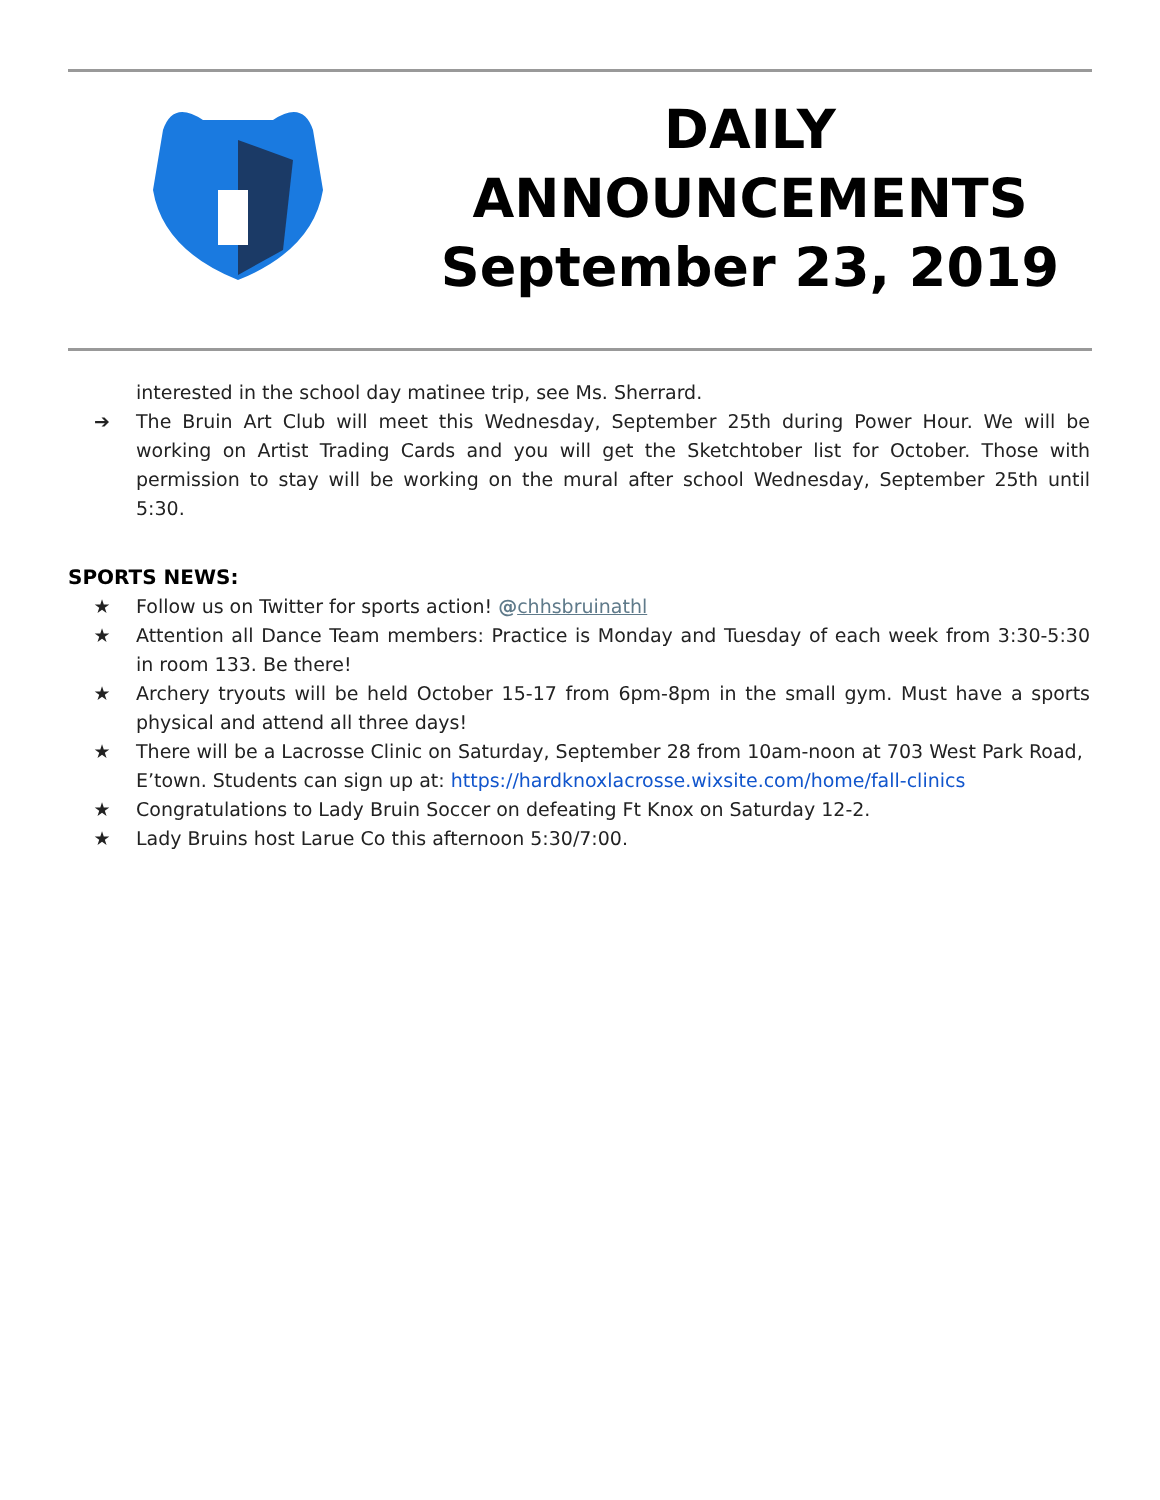DAILY
ANNOUNCEMENTS
September 23, 2019
interested in the school day matinee trip, see Ms. Sherrard.
➔ The Bruin Art Club will meet this Wednesday, September 25th during Power Hour. We will be working on Artist Trading Cards and you will get the Sketchtober list for October. Those with permission to stay will be working on the mural after school Wednesday, September 25th until 5:30.
SPORTS NEWS:
★ Follow us on Twitter for sports action! @chhsbruinathl
★ Attention all Dance Team members: Practice is Monday and Tuesday of each week from 3:30-5:30 in room 133. Be there!
★ Archery tryouts will be held October 15-17 from 6pm-8pm in the small gym. Must have a sports physical and attend all three days!
★ There will be a Lacrosse Clinic on Saturday, September 28 from 10am-noon at 703 West Park Road, E’town. Students can sign up at: https://hardknoxlacrosse.wixsite.com/home/fall-clinics
★ Congratulations to Lady Bruin Soccer on defeating Ft Knox on Saturday 12-2.
★ Lady Bruins host Larue Co this afternoon 5:30/7:00.